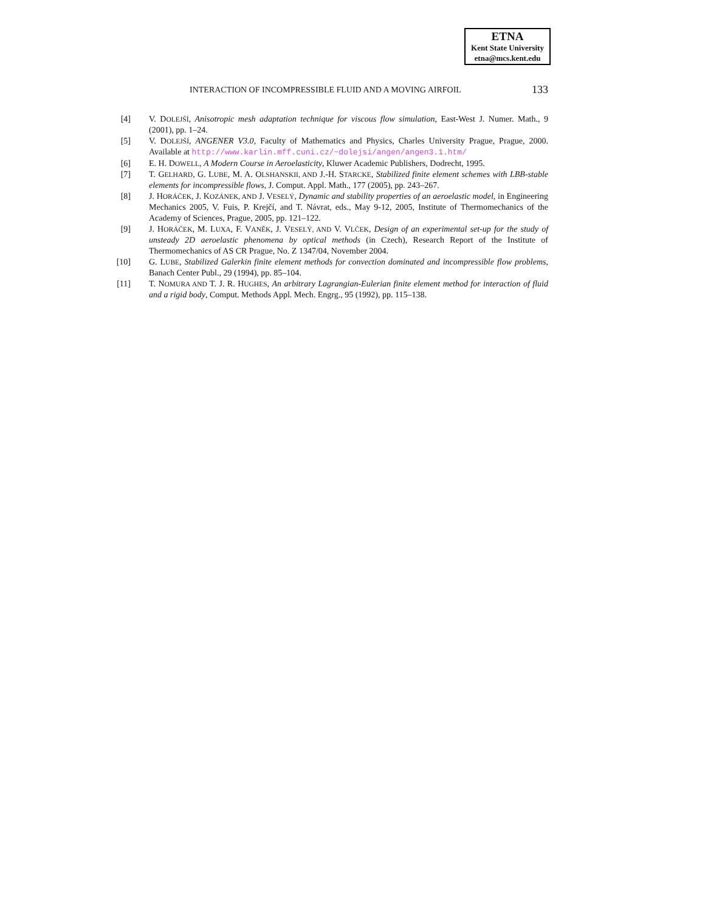ETNA
Kent State University
etna@mcs.kent.edu
INTERACTION OF INCOMPRESSIBLE FLUID AND A MOVING AIRFOIL 133
[4] V. DOLEJŠÍ, Anisotropic mesh adaptation technique for viscous flow simulation, East-West J. Numer. Math., 9 (2001), pp. 1–24.
[5] V. DOLEJŠÍ, ANGENER V3.0, Faculty of Mathematics and Physics, Charles University Prague, Prague, 2000. Available at http://www.karlin.mff.cuni.cz/~dolejsi/angen/angen3.1.htm/
[6] E. H. DOWELL, A Modern Course in Aeroelasticity, Kluwer Academic Publishers, Dodrecht, 1995.
[7] T. GELHARD, G. LUBE, M. A. OLSHANSKII, AND J.-H. STARCKE, Stabilized finite element schemes with LBB-stable elements for incompressible flows, J. Comput. Appl. Math., 177 (2005), pp. 243–267.
[8] J. HORÁČEK, J. KOZÁNEK, AND J. VESELÝ, Dynamic and stability properties of an aeroelastic model, in Engineering Mechanics 2005, V. Fuis, P. Krejčí, and T. Návrat, eds., May 9-12, 2005, Institute of Thermomechanics of the Academy of Sciences, Prague, 2005, pp. 121–122.
[9] J. HORÁČEK, M. LUXA, F. VANĚK, J. VESELÝ, AND V. VLČEK, Design of an experimental set-up for the study of unsteady 2D aeroelastic phenomena by optical methods (in Czech), Research Report of the Institute of Thermomechanics of AS CR Prague, No. Z 1347/04, November 2004.
[10] G. LUBE, Stabilized Galerkin finite element methods for convection dominated and incompressible flow problems, Banach Center Publ., 29 (1994), pp. 85–104.
[11] T. NOMURA AND T. J. R. HUGHES, An arbitrary Lagrangian-Eulerian finite element method for interaction of fluid and a rigid body, Comput. Methods Appl. Mech. Engrg., 95 (1992), pp. 115–138.